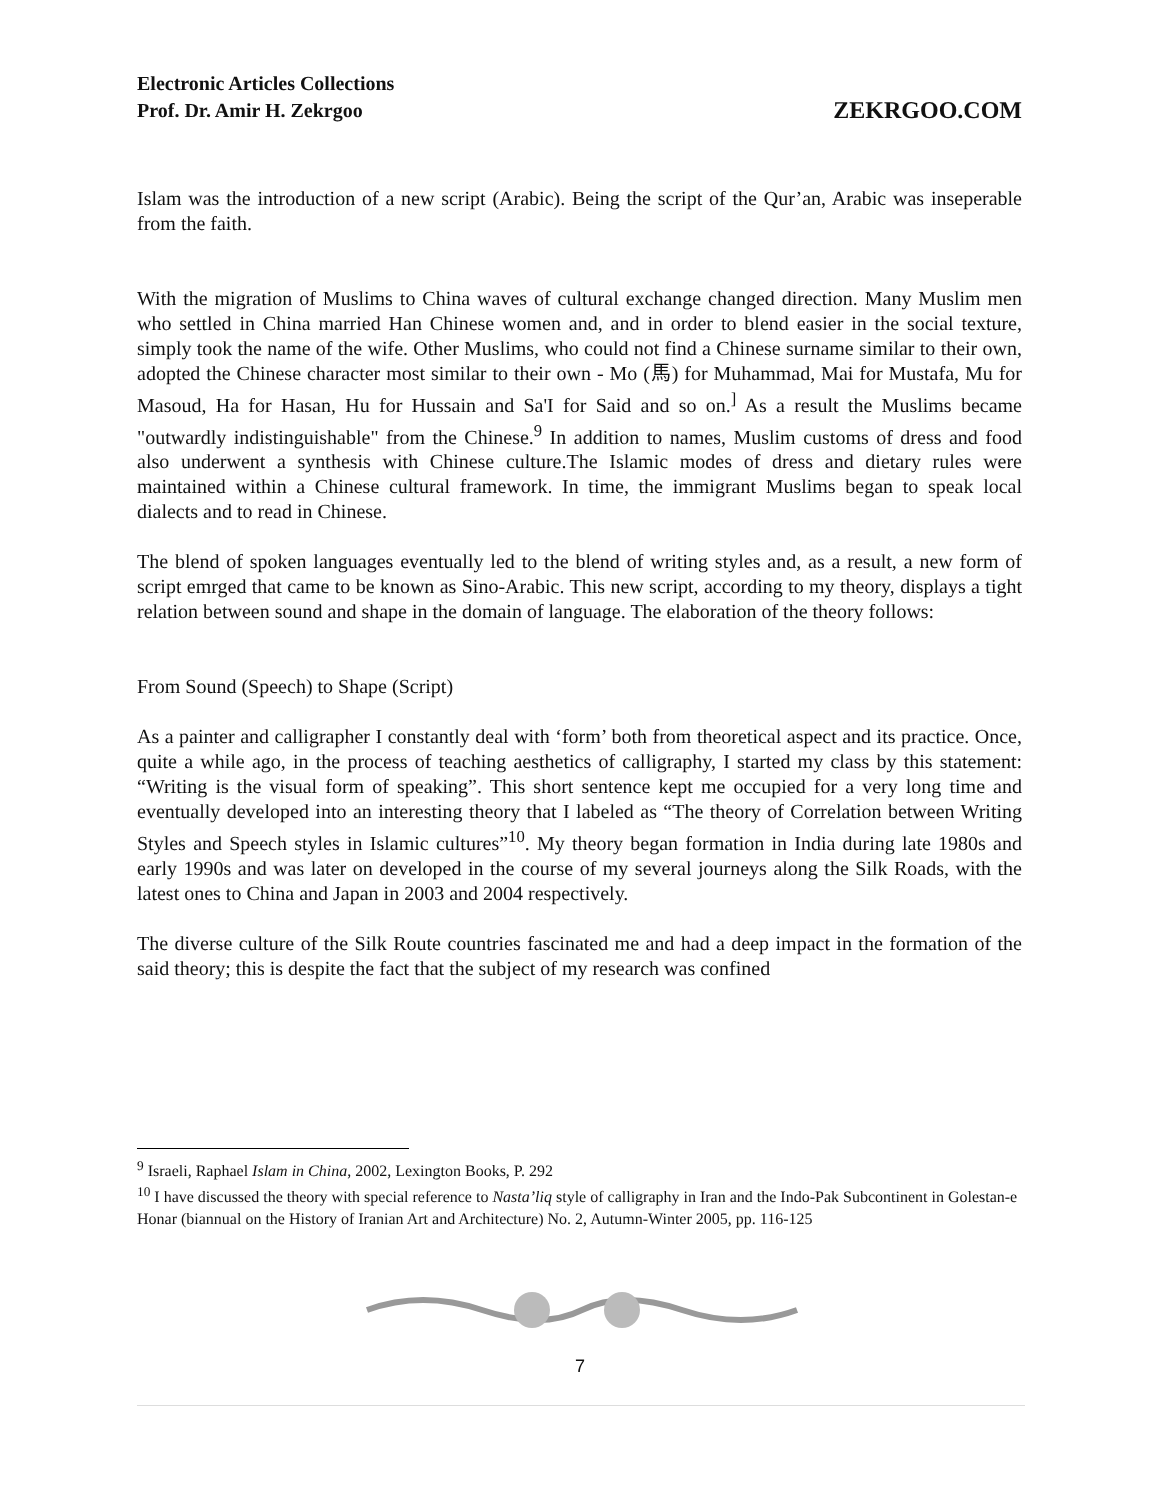Electronic Articles Collections
Prof. Dr. Amir H. Zekrgoo
ZEKRGOO.COM
Islam was the introduction of a new script (Arabic). Being the script of the Qur’an, Arabic was inseperable from the faith.
With the migration of Muslims to China waves of cultural exchange changed direction. Many Muslim men who settled in China married Han Chinese women and, and in order to blend easier in the social texture, simply took the name of the wife. Other Muslims, who could not find a Chinese surname similar to their own, adopted the Chinese character most similar to their own - Mo (馬) for Muhammad, Mai for Mustafa, Mu for Masoud, Ha for Hasan, Hu for Hussain and Sa'I for Said and so on.<sup>]</sup> As a result the Muslims became "outwardly indistinguishable" from the Chinese.<sup>9</sup> In addition to names, Muslim customs of dress and food also underwent a synthesis with Chinese culture.The Islamic modes of dress and dietary rules were maintained within a Chinese cultural framework. In time, the immigrant Muslims began to speak local dialects and to read in Chinese.
The blend of spoken languages eventually led to the blend of writing styles and, as a result, a new form of script emrged that came to be known as Sino-Arabic. This new script, according to my theory, displays a tight relation between sound and shape in the domain of language. The elaboration of the theory follows:
From Sound (Speech) to Shape (Script)
As a painter and calligrapher I constantly deal with ‘form’ both from theoretical aspect and its practice. Once, quite a while ago, in the process of teaching aesthetics of calligraphy, I started my class by this statement: “Writing is the visual form of speaking”. This short sentence kept me occupied for a very long time and eventually developed into an interesting theory that I labeled as “The theory of Correlation between Writing Styles and Speech styles in Islamic cultures”<sup>10</sup>. My theory began formation in India during late 1980s and early 1990s and was later on developed in the course of my several journeys along the Silk Roads, with the latest ones to China and Japan in 2003 and 2004 respectively.
The diverse culture of the Silk Route countries fascinated me and had a deep impact in the formation of the said theory; this is despite the fact that the subject of my research was confined
<sup>9</sup> Israeli, Raphael Islam in China, 2002, Lexington Books, P. 292
<sup>10</sup> I have discussed the theory with special reference to Nasta’liq style of calligraphy in Iran and the Indo-Pak Subcontinent in Golestan-e Honar (biannual on the History of Iranian Art and Architecture) No. 2, Autumn-Winter 2005, pp. 116-125
7